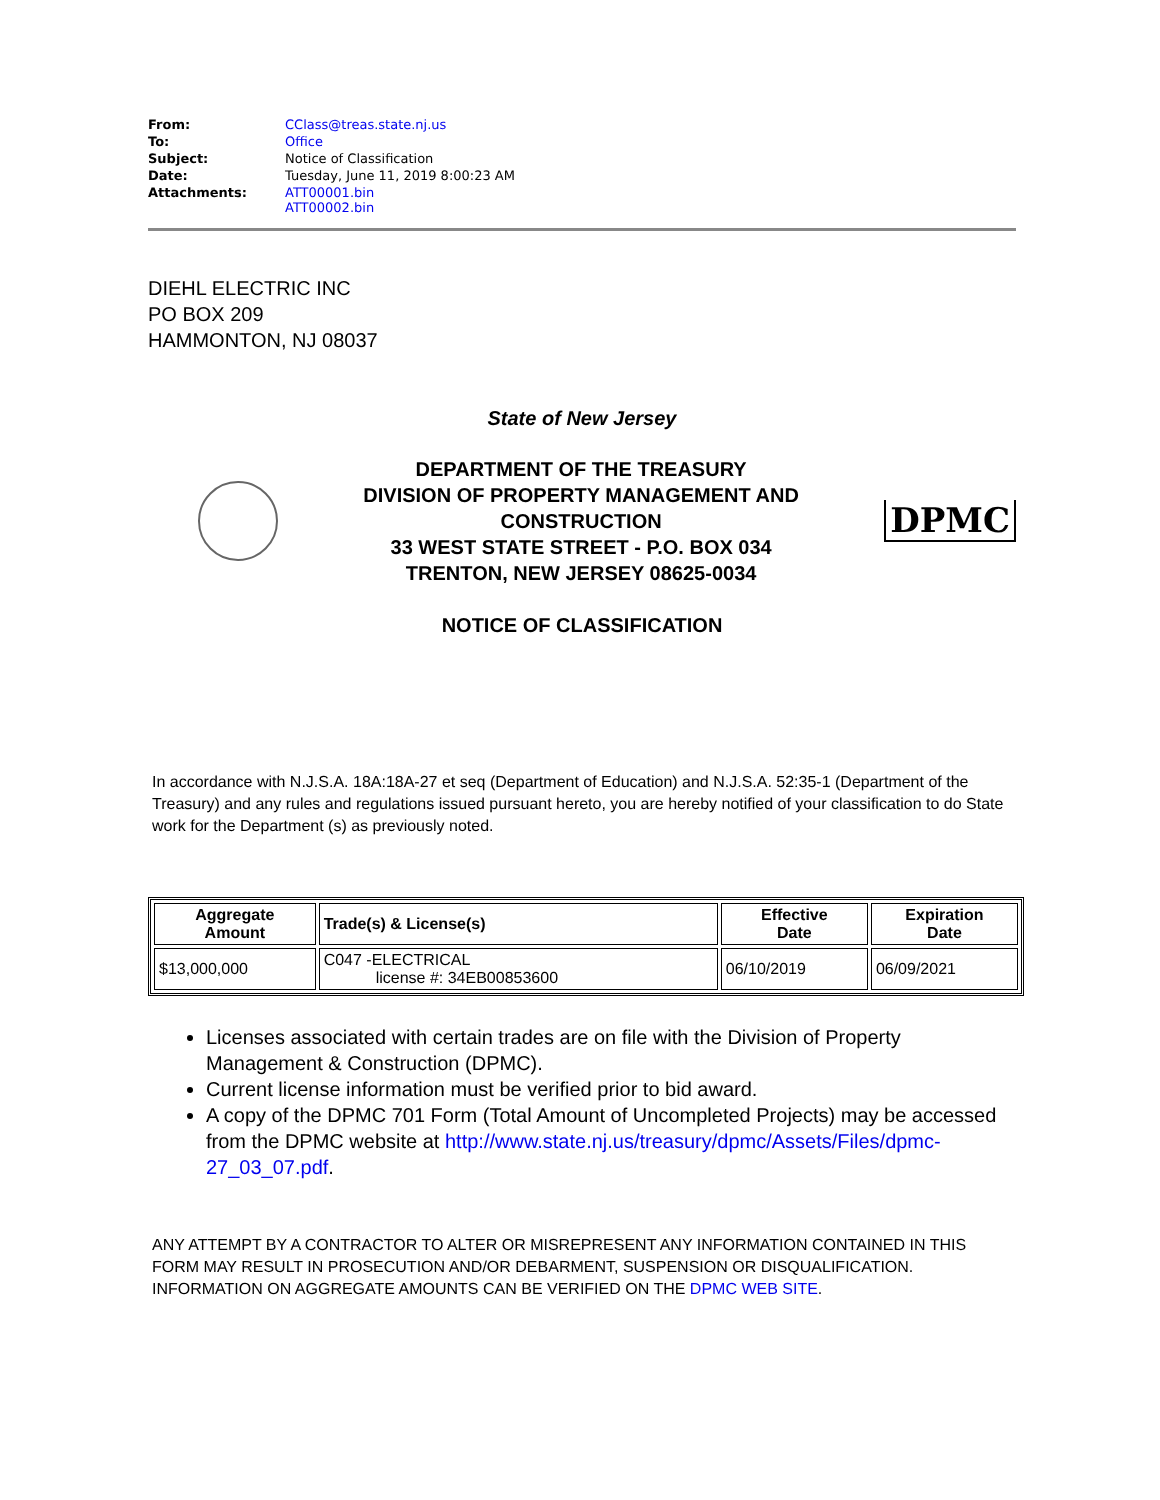| From: | CClass@treas.state.nj.us |
| To: | Office |
| Subject: | Notice of Classification |
| Date: | Tuesday, June 11, 2019 8:00:23 AM |
| Attachments: | ATT00001.bin ATT00002.bin |
DIEHL ELECTRIC INC
PO BOX 209
HAMMONTON, NJ 08037
State of New Jersey
DEPARTMENT OF THE TREASURY
DIVISION OF PROPERTY MANAGEMENT AND
CONSTRUCTION
33 WEST STATE STREET - P.O. BOX 034
TRENTON, NEW JERSEY 08625-0034
DPMC
NOTICE OF CLASSIFICATION
In accordance with N.J.S.A. 18A:18A-27 et seq (Department of Education) and N.J.S.A. 52:35-1 (Department of the Treasury) and any rules and regulations issued pursuant hereto, you are hereby notified of your classification to do State work for the Department (s) as previously noted.
| Aggregate Amount | Trade(s) & License(s) | Effective Date | Expiration Date |
| --- | --- | --- | --- |
| $13,000,000 | C047 -ELECTRICAL license #: 34EB00853600 | 06/10/2019 | 06/09/2021 |
Licenses associated with certain trades are on file with the Division of Property Management & Construction (DPMC).
Current license information must be verified prior to bid award.
A copy of the DPMC 701 Form (Total Amount of Uncompleted Projects) may be accessed from the DPMC website at http://www.state.nj.us/treasury/dpmc/Assets/Files/dpmc-27_03_07.pdf.
ANY ATTEMPT BY A CONTRACTOR TO ALTER OR MISREPRESENT ANY INFORMATION CONTAINED IN THIS FORM MAY RESULT IN PROSECUTION AND/OR DEBARMENT, SUSPENSION OR DISQUALIFICATION. INFORMATION ON AGGREGATE AMOUNTS CAN BE VERIFIED ON THE DPMC WEB SITE.